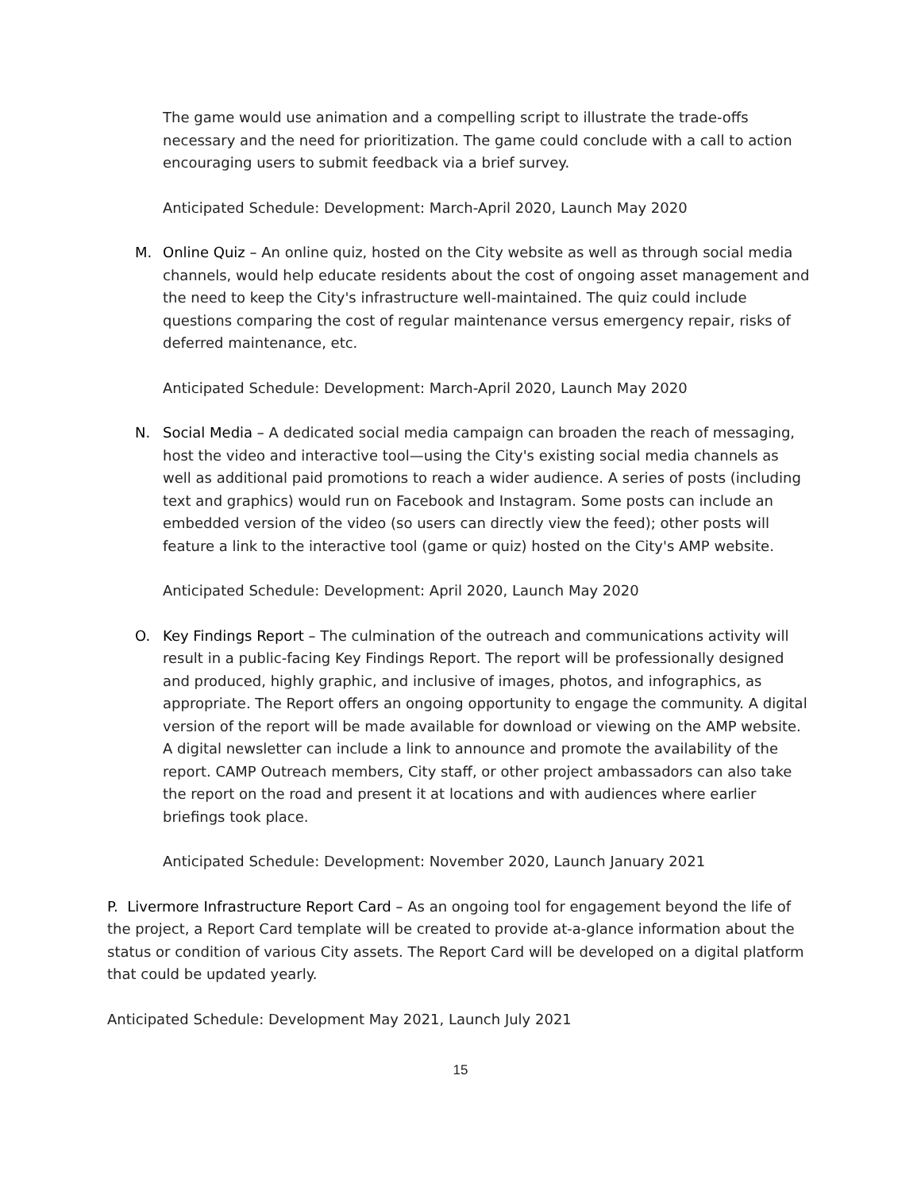The game would use animation and a compelling script to illustrate the trade-offs necessary and the need for prioritization. The game could conclude with a call to action encouraging users to submit feedback via a brief survey.
Anticipated Schedule: Development: March-April 2020, Launch May 2020
M. Online Quiz – An online quiz, hosted on the City website as well as through social media channels, would help educate residents about the cost of ongoing asset management and the need to keep the City's infrastructure well-maintained. The quiz could include questions comparing the cost of regular maintenance versus emergency repair, risks of deferred maintenance, etc.
Anticipated Schedule: Development: March-April 2020, Launch May 2020
N. Social Media – A dedicated social media campaign can broaden the reach of messaging, host the video and interactive tool—using the City's existing social media channels as well as additional paid promotions to reach a wider audience. A series of posts (including text and graphics) would run on Facebook and Instagram. Some posts can include an embedded version of the video (so users can directly view the feed); other posts will feature a link to the interactive tool (game or quiz) hosted on the City's AMP website.
Anticipated Schedule: Development: April 2020, Launch May 2020
O. Key Findings Report – The culmination of the outreach and communications activity will result in a public-facing Key Findings Report. The report will be professionally designed and produced, highly graphic, and inclusive of images, photos, and infographics, as appropriate. The Report offers an ongoing opportunity to engage the community. A digital version of the report will be made available for download or viewing on the AMP website. A digital newsletter can include a link to announce and promote the availability of the report. CAMP Outreach members, City staff, or other project ambassadors can also take the report on the road and present it at locations and with audiences where earlier briefings took place.
Anticipated Schedule: Development: November 2020, Launch January 2021
P. Livermore Infrastructure Report Card – As an ongoing tool for engagement beyond the life of the project, a Report Card template will be created to provide at-a-glance information about the status or condition of various City assets. The Report Card will be developed on a digital platform that could be updated yearly.
Anticipated Schedule: Development May 2021, Launch July 2021
15